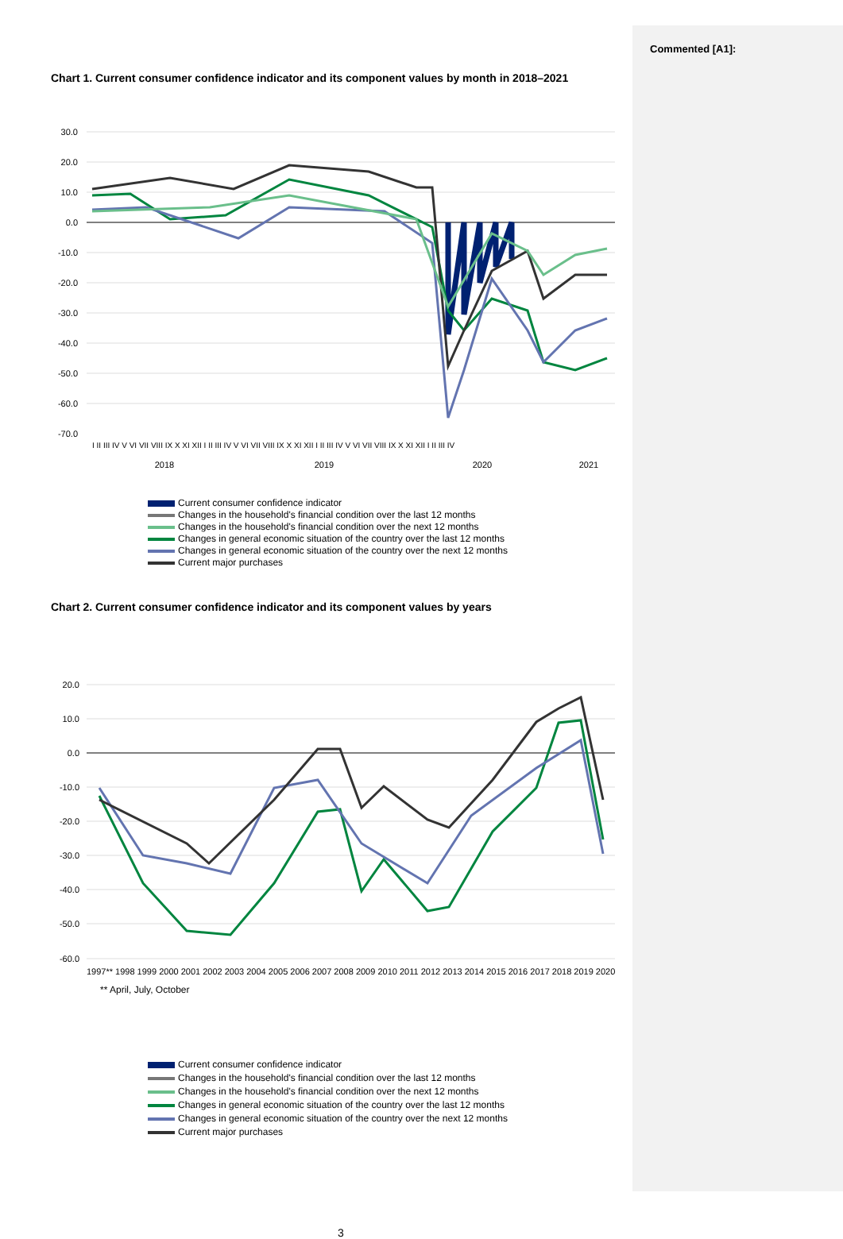Commented [A1]:
Chart 1. Current consumer confidence indicator and its component values by month in 2018–2021
30.0
20.0
10.0
0.0
-10.0
-20.0
-30.0
-40.0
-50.0
-60.0
-70.0
2018
2019
2020
2021
I II III IV V VI VII VIII IX X XI XII I II III IV V VI VII VIII IX X XI XII I II III IV V VI VII VIII IX X XI XII I II III IV
Current consumer confidence indicator
Changes in the household's financial condition over the last 12 months
Changes in the household's financial condition over the next 12 months
Changes in general economic situation of the country over the last 12 months
Changes in general economic situation of the country over the next 12 months
Current major purchases
Chart 2. Current consumer confidence indicator and its component values by years
20.0
10.0
0.0
-10.0
-20.0
-30.0
-40.0
-50.0
-60.0
1997** 1998 1999 2000 2001 2002 2003 2004 2005 2006 2007 2008 2009 2010 2011 2012 2013 2014 2015 2016 2017 2018 2019 2020
** April, July, October
Current consumer confidence indicator
Changes in the household's financial condition over the last 12 months
Changes in the household's financial condition over the next 12 months
Changes in general economic situation of the country over the last 12 months
Changes in general economic situation of the country over the next 12 months
Current major purchases
3